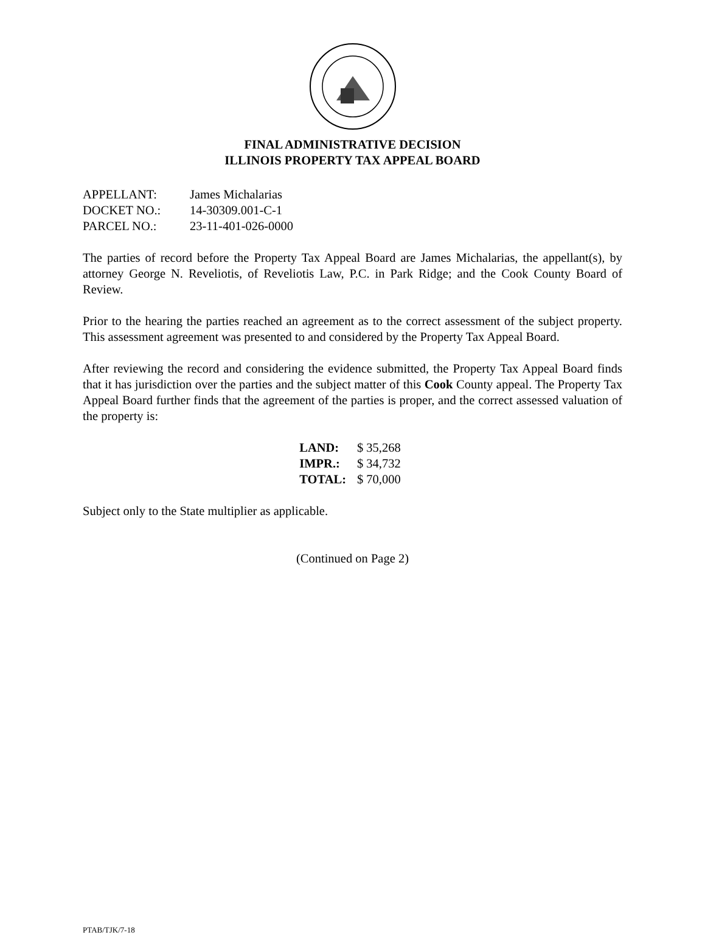FINAL ADMINISTRATIVE DECISION
ILLINOIS PROPERTY TAX APPEAL BOARD
| APPELLANT: | James Michalarias |
| DOCKET NO.: | 14-30309.001-C-1 |
| PARCEL NO.: | 23-11-401-026-0000 |
The parties of record before the Property Tax Appeal Board are James Michalarias, the appellant(s), by attorney George N. Reveliotis, of Reveliotis Law, P.C. in Park Ridge; and the Cook County Board of Review.
Prior to the hearing the parties reached an agreement as to the correct assessment of the subject property. This assessment agreement was presented to and considered by the Property Tax Appeal Board.
After reviewing the record and considering the evidence submitted, the Property Tax Appeal Board finds that it has jurisdiction over the parties and the subject matter of this Cook County appeal. The Property Tax Appeal Board further finds that the agreement of the parties is proper, and the correct assessed valuation of the property is:
| LAND: | $ 35,268 |
| IMPR.: | $ 34,732 |
| TOTAL: | $ 70,000 |
Subject only to the State multiplier as applicable.
(Continued on Page 2)
PTAB/TJK/7-18